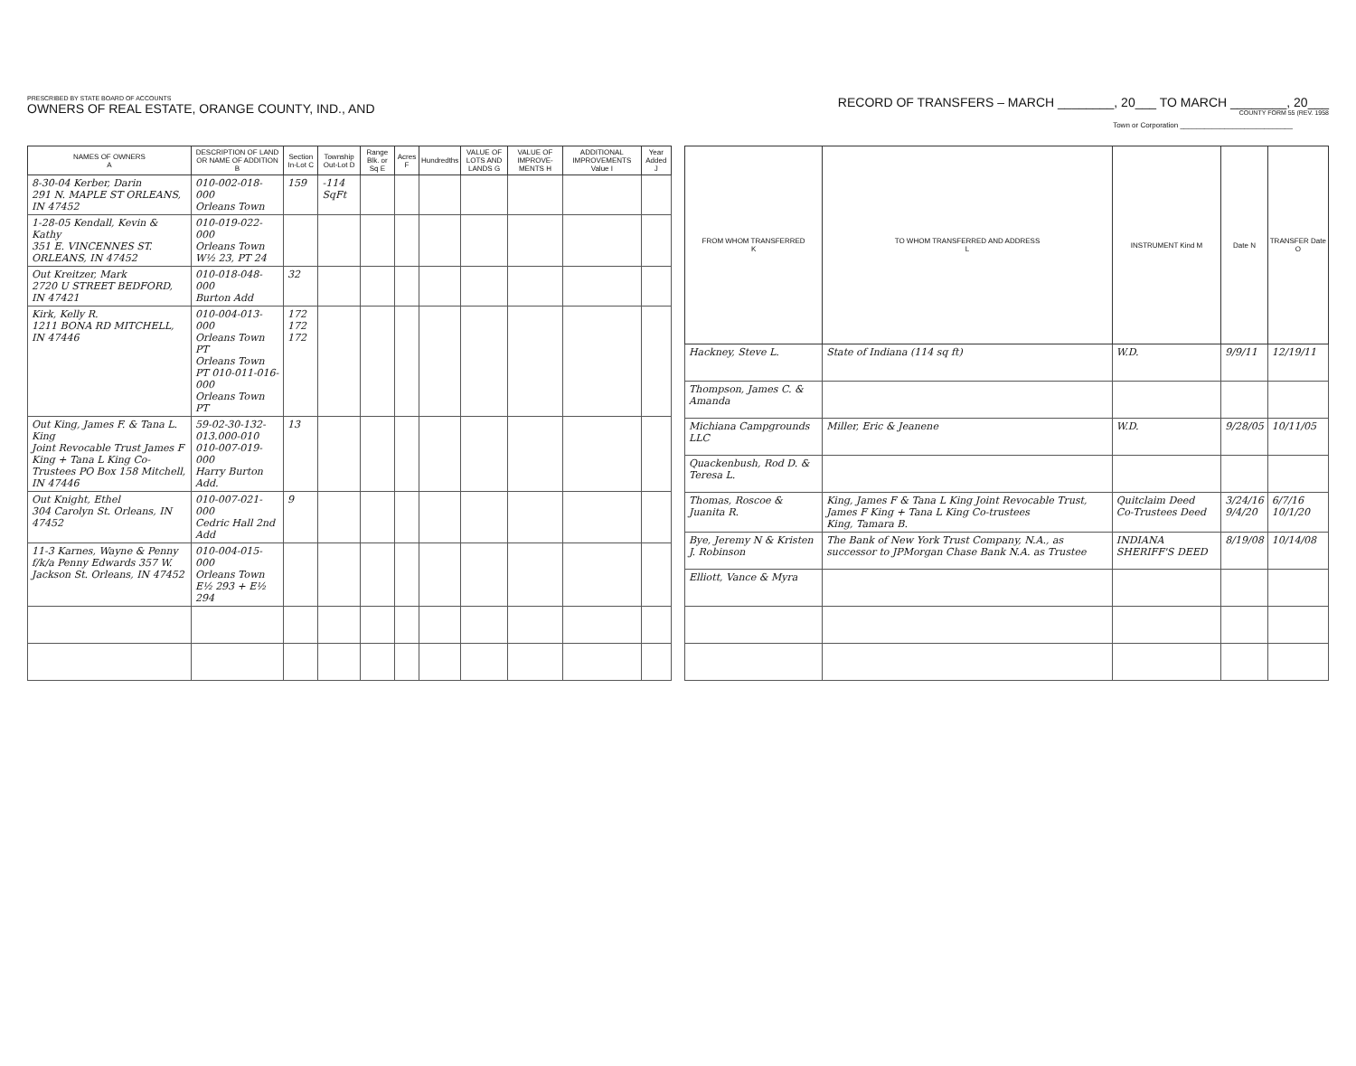PRESCRIBED BY STATE BOARD OF ACCOUNTS
OWNERS OF REAL ESTATE, ORANGE COUNTY, IND., AND
RECORD OF TRANSFERS – MARCH ________, 20___ TO MARCH ________, 20___
COUNTY FORM 55 (REV. 1958
Town or Corporation ____________________________
| NAMES OF OWNERS A | DESCRIPTION OF LAND OR NAME OF ADDITION B | Section In-Lot C | Township Out-Lot D | Range Blk. or Sq E | Acres F | Hundredths | VALUE OF LOTS AND LANDS G | VALUE OF IMPROVE-MENTS H | ADDITIONAL IMPROVEMENTS Value I | Year Added J |
| --- | --- | --- | --- | --- | --- | --- | --- | --- | --- | --- |
| 8-30-04 Kerber, Darin 291 N. MAPLE ST ORLEANS, IN 47452 | 010-002-018-000 Orleans Town | 159 | -114 SqFt | | | | | | | |
| 1-28-05 Kendall, Kevin & Kathy 351 E. VINCENNES ST. ORLEANS, IN 47452 | 010-019-022-000 Orleans Town W½ 23, PT 24 | | | | | | | | | |
| Out Kreitzer, Mark 2720 U STREET BEDFORD, IN 47421 | 010-018-048-000 Burton Add | 32 | | | | | | | | |
| Kirk, Kelly R. 1211 BONA RD MITCHELL, IN 47446 | 010-004-013-000 Orleans Town PT Orleans Town PT 010-011-016-000 Orleans Town PT | 172 172 172 | | | | | | | | |
| Out King, James F. & Tana L. King Joint Revocable Trust James F King + Tana L King Co-Trustees PO Box 158 Mitchell, IN 47446 | 59-02-30-132-013.000-010 010-007-019-000 Harry Burton Add. | 13 | | | | | | | | |
| Out Knight, Ethel 304 Carolyn St. Orleans, IN 47452 | 010-007-021-000 Cedric Hall 2nd Add | 9 | | | | | | | | |
| 11-3 Karnes, Wayne & Penny f/k/a Penny Edwards 357 W. Jackson St. Orleans, IN 47452 | 010-004-015-000 Orleans Town E½ 293 + E½ 294 | | | | | | | | | |
| FROM WHOM TRANSFERRED K | TO WHOM TRANSFERRED AND ADDRESS L | INSTRUMENT Kind M | Date N | TRANSFER Date O |
| --- | --- | --- | --- | --- |
| Hackney, Steve L. | State of Indiana (114 sq ft) | W.D. | 9/9/11 | 12/19/11 |
| Thompson, James C. & Amanda | | | | |
| Michiana Campgrounds LLC | Miller, Eric & Jeanene | W.D. | 9/28/05 | 10/11/05 |
| Quackenbush, Rod D. & Teresa L. | | | | |
| Thomas, Roscoe & Juanita R. | King, James F & Tana L King Joint Revocable Trust, James F King + Tana L King Co-trustees King, Tamara B. | Quitclaim Deed Co-Trustees Deed | 3/24/16 9/4/20 | 6/7/16 10/1/20 |
| Bye, Jeremy N & Kristen J. Robinson | The Bank of New York Trust Company, N.A., as successor to JPMorgan Chase Bank N.A. as Trustee | INDIANA SHERIFF'S DEED | 8/19/08 | 10/14/08 |
| Elliott, Vance & Myra | | | | |